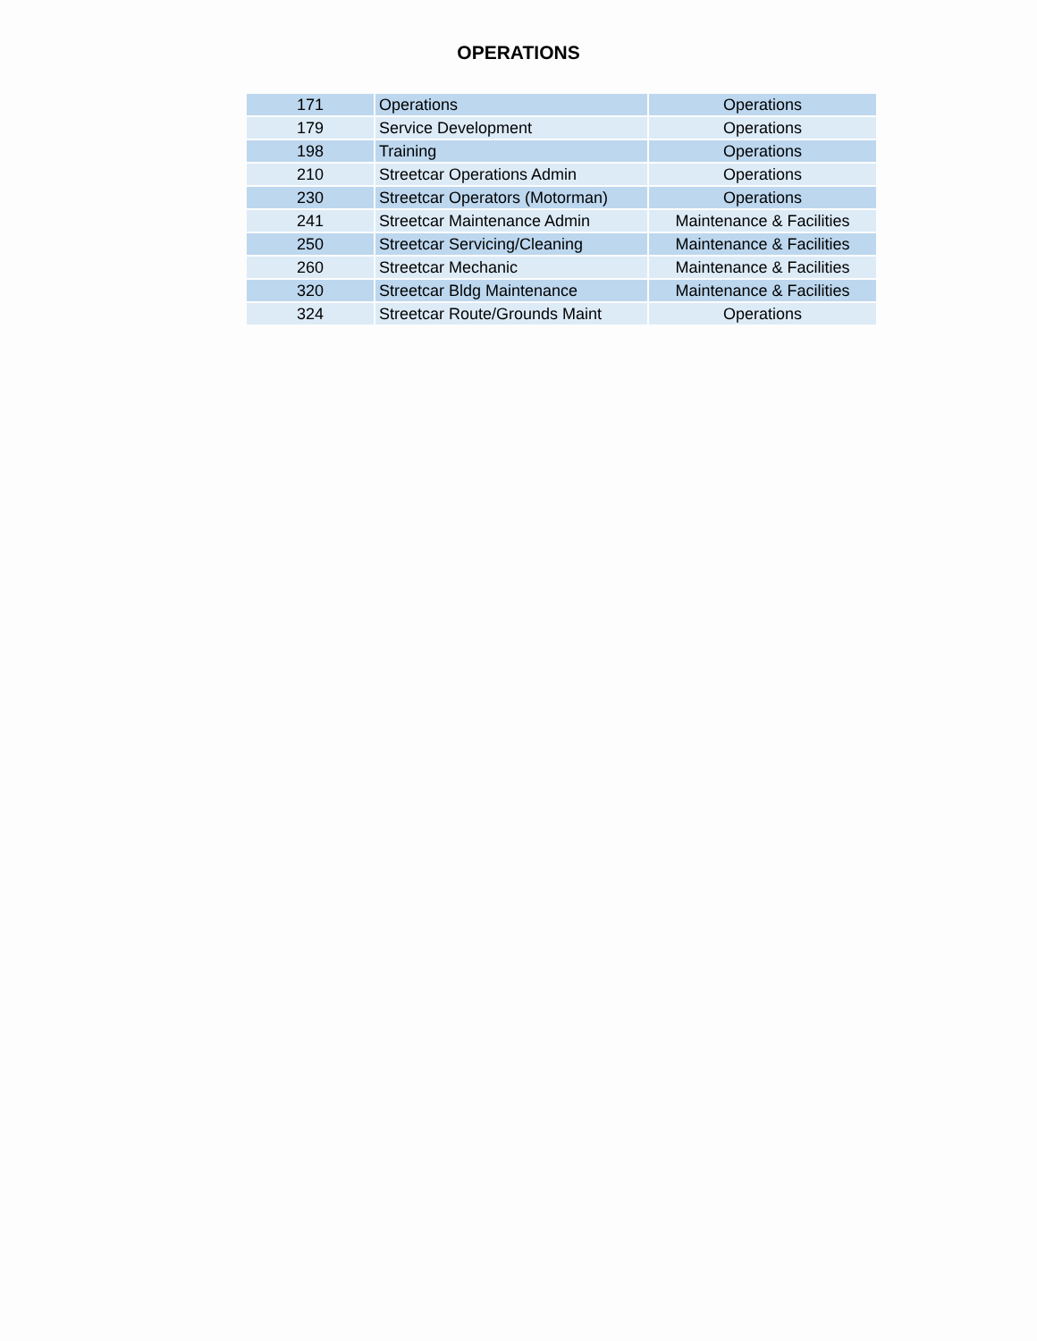OPERATIONS
| 171 | Operations | Operations |
| 179 | Service Development | Operations |
| 198 | Training | Operations |
| 210 | Streetcar Operations Admin | Operations |
| 230 | Streetcar Operators (Motorman) | Operations |
| 241 | Streetcar Maintenance Admin | Maintenance & Facilities |
| 250 | Streetcar Servicing/Cleaning | Maintenance & Facilities |
| 260 | Streetcar Mechanic | Maintenance & Facilities |
| 320 | Streetcar Bldg Maintenance | Maintenance & Facilities |
| 324 | Streetcar Route/Grounds Maint | Operations |